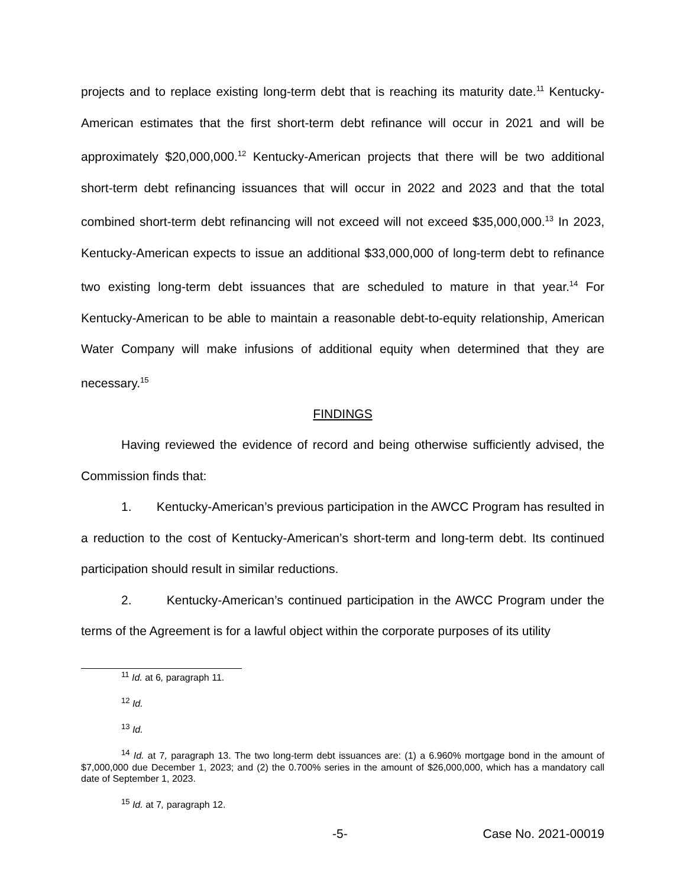projects and to replace existing long-term debt that is reaching its maturity date.<sup>11</sup> Kentucky-American estimates that the first short-term debt refinance will occur in 2021 and will be approximately $20,000,000.<sup>12</sup> Kentucky-American projects that there will be two additional short-term debt refinancing issuances that will occur in 2022 and 2023 and that the total combined short-term debt refinancing will not exceed will not exceed $35,000,000.<sup>13</sup> In 2023, Kentucky-American expects to issue an additional $33,000,000 of long-term debt to refinance two existing long-term debt issuances that are scheduled to mature in that year.<sup>14</sup> For Kentucky-American to be able to maintain a reasonable debt-to-equity relationship, American Water Company will make infusions of additional equity when determined that they are necessary.<sup>15</sup>
FINDINGS
Having reviewed the evidence of record and being otherwise sufficiently advised, the Commission finds that:
1. Kentucky-American’s previous participation in the AWCC Program has resulted in a reduction to the cost of Kentucky-American’s short-term and long-term debt. Its continued participation should result in similar reductions.
2. Kentucky-American’s continued participation in the AWCC Program under the terms of the Agreement is for a lawful object within the corporate purposes of its utility
<sup>11</sup> Id. at 6, paragraph 11.
<sup>12</sup> Id.
<sup>13</sup> Id.
<sup>14</sup> Id. at 7, paragraph 13. The two long-term debt issuances are: (1) a 6.960% mortgage bond in the amount of $7,000,000 due December 1, 2023; and (2) the 0.700% series in the amount of $26,000,000, which has a mandatory call date of September 1, 2023.
<sup>15</sup> Id. at 7, paragraph 12.
-5- Case No. 2021-00019